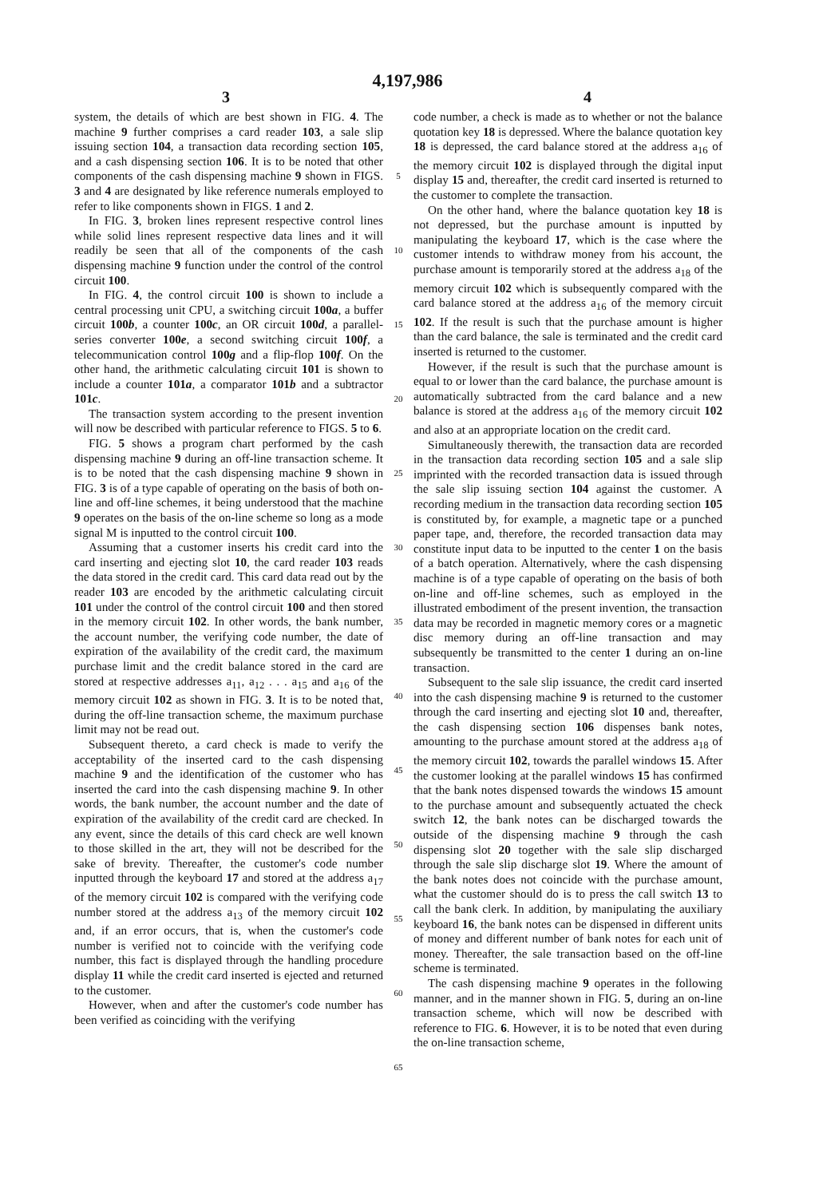4,197,986
3 4
system, the details of which are best shown in FIG. 4. The machine 9 further comprises a card reader 103, a sale slip issuing section 104, a transaction data recording section 105, and a cash dispensing section 106. It is to be noted that other components of the cash dispensing machine 9 shown in FIGS. 3 and 4 are designated by like reference numerals employed to refer to like components shown in FIGS. 1 and 2.
In FIG. 3, broken lines represent respective control lines while solid lines represent respective data lines and it will readily be seen that all of the components of the cash dispensing machine 9 function under the control of the control circuit 100.
In FIG. 4, the control circuit 100 is shown to include a central processing unit CPU, a switching circuit 100a, a buffer circuit 100b, a counter 100c, an OR circuit 100d, a parallel-series converter 100e, a second switching circuit 100f, a telecommunication control 100g and a flip-flop 100f. On the other hand, the arithmetic calculating circuit 101 is shown to include a counter 101a, a comparator 101b and a subtractor 101c.
The transaction system according to the present invention will now be described with particular reference to FIGS. 5 to 6.
FIG. 5 shows a program chart performed by the cash dispensing machine 9 during an off-line transaction scheme. It is to be noted that the cash dispensing machine 9 shown in FIG. 3 is of a type capable of operating on the basis of both on-line and off-line schemes, it being understood that the machine 9 operates on the basis of the on-line scheme so long as a mode signal M is inputted to the control circuit 100.
Assuming that a customer inserts his credit card into the card inserting and ejecting slot 10, the card reader 103 reads the data stored in the credit card. This card data read out by the reader 103 are encoded by the arithmetic calculating circuit 101 under the control of the control circuit 100 and then stored in the memory circuit 102. In other words, the bank number, the account number, the verifying code number, the date of expiration of the availability of the credit card, the maximum purchase limit and the credit balance stored in the card are stored at respective addresses a<sub>11</sub>, a<sub>12</sub> . . . a<sub>15</sub> and a<sub>16</sub> of the memory circuit 102 as shown in FIG. 3. It is to be noted that, during the off-line transaction scheme, the maximum purchase limit may not be read out.
Subsequent thereto, a card check is made to verify the acceptability of the inserted card to the cash dispensing machine 9 and the identification of the customer who has inserted the card into the cash dispensing machine 9. In other words, the bank number, the account number and the date of expiration of the availability of the credit card are checked. In any event, since the details of this card check are well known to those skilled in the art, they will not be described for the sake of brevity. Thereafter, the customer's code number inputted through the keyboard 17 and stored at the address a<sub>17</sub> of the memory circuit 102 is compared with the verifying code number stored at the address a<sub>13</sub> of the memory circuit 102 and, if an error occurs, that is, when the customer's code number is verified not to coincide with the verifying code number, this fact is displayed through the handling procedure display 11 while the credit card inserted is ejected and returned to the customer.
However, when and after the customer's code number has been verified as coinciding with the verifying
5
10
15
20
25
30
35
40
45
50
55
60
65
code number, a check is made as to whether or not the balance quotation key 18 is depressed. Where the balance quotation key 18 is depressed, the card balance stored at the address a<sub>16</sub> of the memory circuit 102 is displayed through the digital input display 15 and, thereafter, the credit card inserted is returned to the customer to complete the transaction.
On the other hand, where the balance quotation key 18 is not depressed, but the purchase amount is inputted by manipulating the keyboard 17, which is the case where the customer intends to withdraw money from his account, the purchase amount is temporarily stored at the address a<sub>18</sub> of the memory circuit 102 which is subsequently compared with the card balance stored at the address a<sub>16</sub> of the memory circuit 102. If the result is such that the purchase amount is higher than the card balance, the sale is terminated and the credit card inserted is returned to the customer.
However, if the result is such that the purchase amount is equal to or lower than the card balance, the purchase amount is automatically subtracted from the card balance and a new balance is stored at the address a<sub>16</sub> of the memory circuit 102 and also at an appropriate location on the credit card.
Simultaneously therewith, the transaction data are recorded in the transaction data recording section 105 and a sale slip imprinted with the recorded transaction data is issued through the sale slip issuing section 104 against the customer. A recording medium in the transaction data recording section 105 is constituted by, for example, a magnetic tape or a punched paper tape, and, therefore, the recorded transaction data may constitute input data to be inputted to the center 1 on the basis of a batch operation. Alternatively, where the cash dispensing machine is of a type capable of operating on the basis of both on-line and off-line schemes, such as employed in the illustrated embodiment of the present invention, the transaction data may be recorded in magnetic memory cores or a magnetic disc memory during an off-line transaction and may subsequently be transmitted to the center 1 during an on-line transaction.
Subsequent to the sale slip issuance, the credit card inserted into the cash dispensing machine 9 is returned to the customer through the card inserting and ejecting slot 10 and, thereafter, the cash dispensing section 106 dispenses bank notes, amounting to the purchase amount stored at the address a<sub>18</sub> of the memory circuit 102, towards the parallel windows 15. After the customer looking at the parallel windows 15 has confirmed that the bank notes dispensed towards the windows 15 amount to the purchase amount and subsequently actuated the check switch 12, the bank notes can be discharged towards the outside of the dispensing machine 9 through the cash dispensing slot 20 together with the sale slip discharged through the sale slip discharge slot 19. Where the amount of the bank notes does not coincide with the purchase amount, what the customer should do is to press the call switch 13 to call the bank clerk. In addition, by manipulating the auxiliary keyboard 16, the bank notes can be dispensed in different units of money and different number of bank notes for each unit of money. Thereafter, the sale transaction based on the off-line scheme is terminated.
The cash dispensing machine 9 operates in the following manner, and in the manner shown in FIG. 5, during an on-line transaction scheme, which will now be described with reference to FIG. 6. However, it is to be noted that even during the on-line transaction scheme,